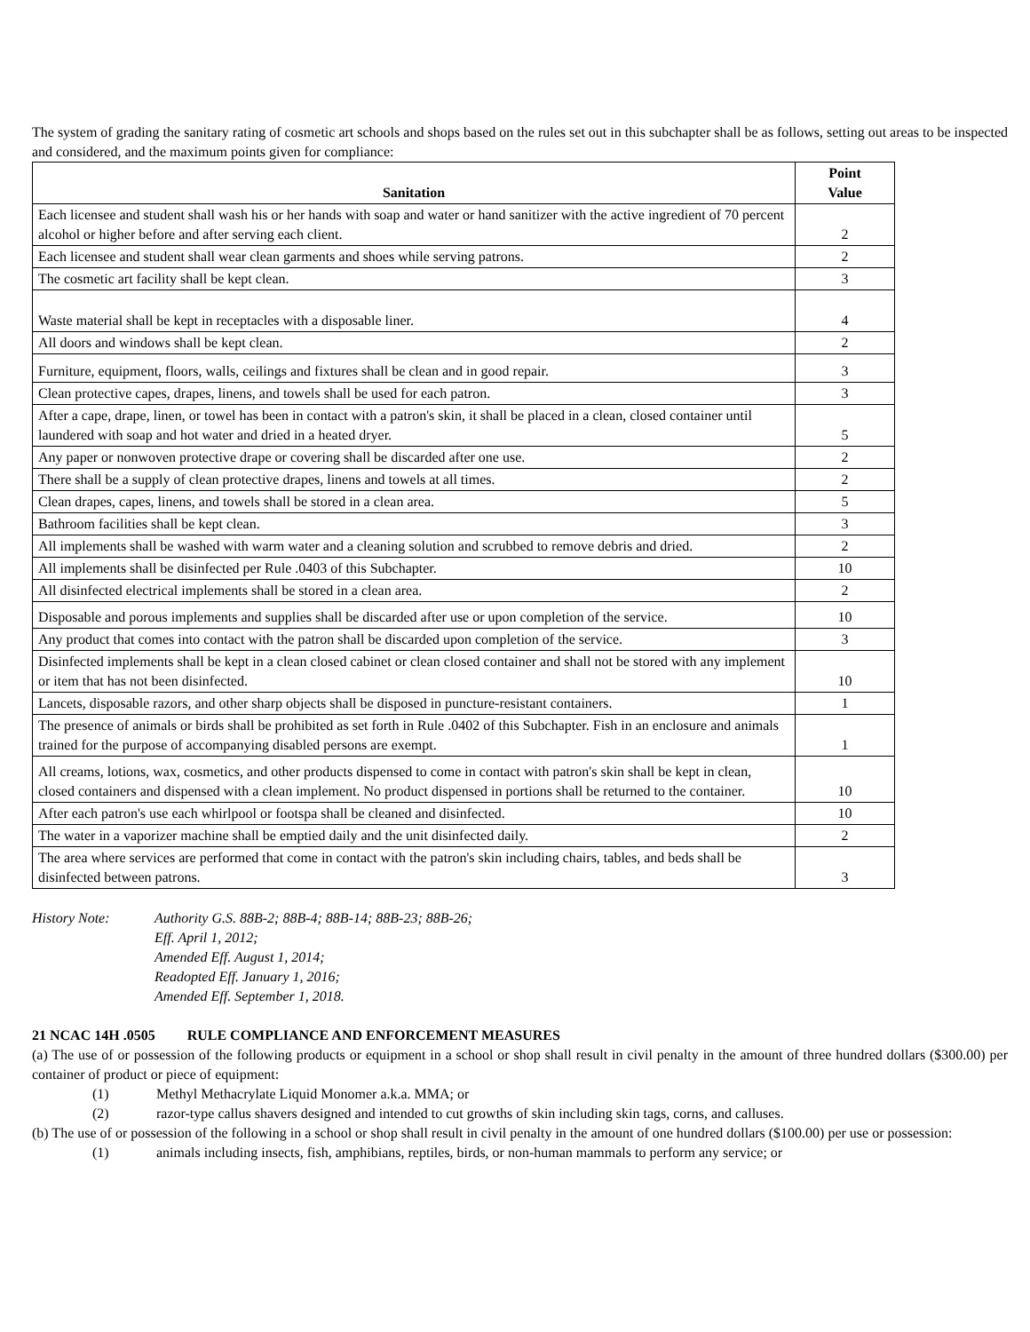The system of grading the sanitary rating of cosmetic art schools and shops based on the rules set out in this subchapter shall be as follows, setting out areas to be inspected and considered, and the maximum points given for compliance:
| Sanitation | Point Value |
| --- | --- |
| Each licensee and student shall wash his or her hands with soap and water or hand sanitizer with the active ingredient of 70 percent alcohol or higher before and after serving each client. | 2 |
| Each licensee and student shall wear clean garments and shoes while serving patrons. | 2 |
| The cosmetic art facility shall be kept clean. | 3 |
| Waste material shall be kept in receptacles with a disposable liner. | 4 |
| All doors and windows shall be kept clean. | 2 |
| Furniture, equipment, floors, walls, ceilings and fixtures shall be clean and in good repair. | 3 |
| Clean protective capes, drapes, linens, and towels shall be used for each patron. | 3 |
| After a cape, drape, linen, or towel has been in contact with a patron's skin, it shall be placed in a clean, closed container until laundered with soap and hot water and dried in a heated dryer. | 5 |
| Any paper or nonwoven protective drape or covering shall be discarded after one use. | 2 |
| There shall be a supply of clean protective drapes, linens and towels at all times. | 2 |
| Clean drapes, capes, linens, and towels shall be stored in a clean area. | 5 |
| Bathroom facilities shall be kept clean. | 3 |
| All implements shall be washed with warm water and a cleaning solution and scrubbed to remove debris and dried. | 2 |
| All implements shall be disinfected per Rule .0403 of this Subchapter. | 10 |
| All disinfected electrical implements shall be stored in a clean area. | 2 |
| Disposable and porous implements and supplies shall be discarded after use or upon completion of the service. | 10 |
| Any product that comes into contact with the patron shall be discarded upon completion of the service. | 3 |
| Disinfected implements shall be kept in a clean closed cabinet or clean closed container and shall not be stored with any implement or item that has not been disinfected. | 10 |
| Lancets, disposable razors, and other sharp objects shall be disposed in puncture-resistant containers. | 1 |
| The presence of animals or birds shall be prohibited as set forth in Rule .0402 of this Subchapter. Fish in an enclosure and animals trained for the purpose of accompanying disabled persons are exempt. | 1 |
| All creams, lotions, wax, cosmetics, and other products dispensed to come in contact with patron's skin shall be kept in clean, closed containers and dispensed with a clean implement. No product dispensed in portions shall be returned to the container. | 10 |
| After each patron's use each whirlpool or footspa shall be cleaned and disinfected. | 10 |
| The water in a vaporizer machine shall be emptied daily and the unit disinfected daily. | 2 |
| The area where services are performed that come in contact with the patron's skin including chairs, tables, and beds shall be disinfected between patrons. | 3 |
History Note: Authority G.S. 88B-2; 88B-4; 88B-14; 88B-23; 88B-26;
Eff. April 1, 2012;
Amended Eff. August 1, 2014;
Readopted Eff. January 1, 2016;
Amended Eff. September 1, 2018.
21 NCAC 14H .0505 RULE COMPLIANCE AND ENFORCEMENT MEASURES
(a) The use of or possession of the following products or equipment in a school or shop shall result in civil penalty in the amount of three hundred dollars ($300.00) per container of product or piece of equipment:
(1) Methyl Methacrylate Liquid Monomer a.k.a. MMA; or
(2) razor-type callus shavers designed and intended to cut growths of skin including skin tags, corns, and calluses.
(b) The use of or possession of the following in a school or shop shall result in civil penalty in the amount of one hundred dollars ($100.00) per use or possession:
(1) animals including insects, fish, amphibians, reptiles, birds, or non-human mammals to perform any service; or